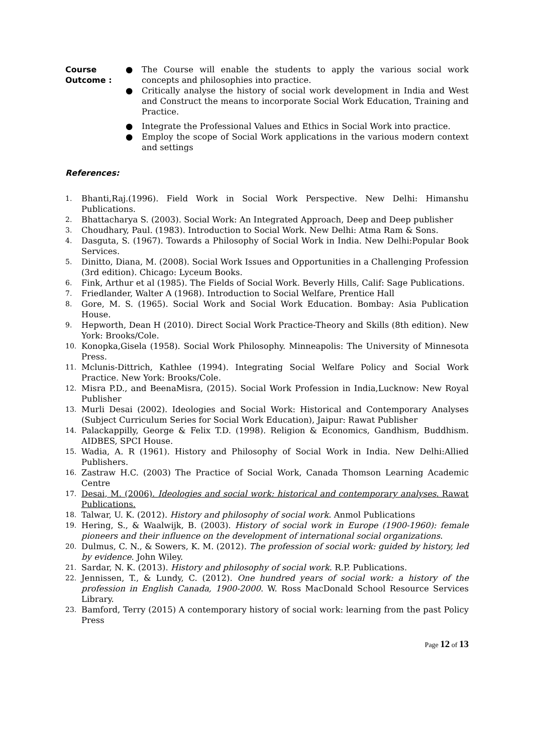Course
Outcome :
● The Course will enable the students to apply the various social work concepts and philosophies into practice.
● Critically analyse the history of social work development in India and West and Construct the means to incorporate Social Work Education, Training and Practice.
● Integrate the Professional Values and Ethics in Social Work into practice.
● Employ the scope of Social Work applications in the various modern context and settings
References:
1. Bhanti,Raj.(1996). Field Work in Social Work Perspective. New Delhi: Himanshu Publications.
2. Bhattacharya S. (2003). Social Work: An Integrated Approach, Deep and Deep publisher
3. Choudhary, Paul. (1983). Introduction to Social Work. New Delhi: Atma Ram & Sons.
4. Dasguta, S. (1967). Towards a Philosophy of Social Work in India. New Delhi:Popular Book Services.
5. Dinitto, Diana, M. (2008). Social Work Issues and Opportunities in a Challenging Profession (3rd edition). Chicago: Lyceum Books.
6. Fink, Arthur et al (1985). The Fields of Social Work. Beverly Hills, Calif: Sage Publications.
7. Friedlander, Walter A (1968). Introduction to Social Welfare, Prentice Hall
8. Gore, M. S. (1965). Social Work and Social Work Education. Bombay: Asia Publication House.
9. Hepworth, Dean H (2010). Direct Social Work Practice-Theory and Skills (8th edition). New York: Brooks/Cole.
10. Konopka,Gisela (1958). Social Work Philosophy. Minneapolis: The University of Minnesota Press.
11. Mclunis-Dittrich, Kathlee (1994). Integrating Social Welfare Policy and Social Work Practice. New York: Brooks/Cole.
12. Misra P.D., and BeenaMisra, (2015). Social Work Profession in India,Lucknow: New Royal Publisher
13. Murli Desai (2002). Ideologies and Social Work: Historical and Contemporary Analyses (Subject Curriculum Series for Social Work Education), Jaipur: Rawat Publisher
14. Palackappilly, George & Felix T.D. (1998). Religion & Economics, Gandhism, Buddhism. AIDBES, SPCI House.
15. Wadia, A. R (1961). History and Philosophy of Social Work in India. New Delhi:Allied Publishers.
16. Zastraw H.C. (2003) The Practice of Social Work, Canada Thomson Learning Academic Centre
17. Desai, M. (2006). Ideologies and social work: historical and contemporary analyses. Rawat Publications.
18. Talwar, U. K. (2012). History and philosophy of social work. Anmol Publications
19. Hering, S., & Waalwijk, B. (2003). History of social work in Europe (1900-1960): female pioneers and their influence on the development of international social organizations.
20. Dulmus, C. N., & Sowers, K. M. (2012). The profession of social work: guided by history, led by evidence. John Wiley.
21. Sardar, N. K. (2013). History and philosophy of social work. R.P. Publications.
22. Jennissen, T., & Lundy, C. (2012). One hundred years of social work: a history of the profession in English Canada, 1900-2000. W. Ross MacDonald School Resource Services Library.
23. Bamford, Terry (2015) A contemporary history of social work: learning from the past Policy Press
Page 12 of 13